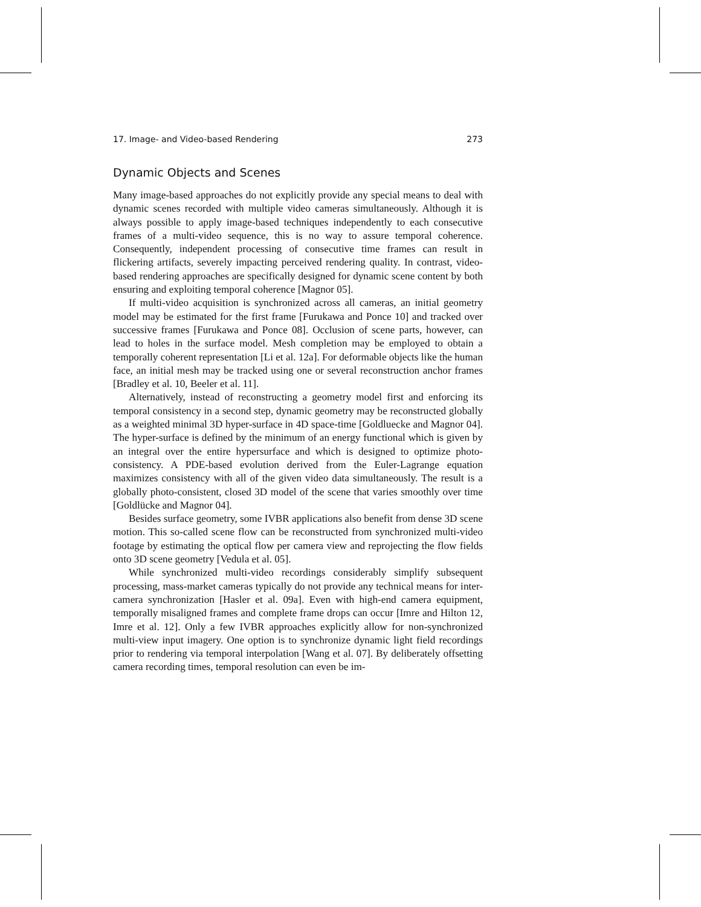17. Image- and Video-based Rendering 273
Dynamic Objects and Scenes
Many image-based approaches do not explicitly provide any special means to deal with dynamic scenes recorded with multiple video cameras simultaneously. Although it is always possible to apply image-based techniques independently to each consecutive frames of a multi-video sequence, this is no way to assure temporal coherence. Consequently, independent processing of consecutive time frames can result in flickering artifacts, severely impacting perceived rendering quality. In contrast, video-based rendering approaches are specifically designed for dynamic scene content by both ensuring and exploiting temporal coherence [Magnor 05].
If multi-video acquisition is synchronized across all cameras, an initial geometry model may be estimated for the first frame [Furukawa and Ponce 10] and tracked over successive frames [Furukawa and Ponce 08]. Occlusion of scene parts, however, can lead to holes in the surface model. Mesh completion may be employed to obtain a temporally coherent representation [Li et al. 12a]. For deformable objects like the human face, an initial mesh may be tracked using one or several reconstruction anchor frames [Bradley et al. 10, Beeler et al. 11].
Alternatively, instead of reconstructing a geometry model first and enforcing its temporal consistency in a second step, dynamic geometry may be reconstructed globally as a weighted minimal 3D hyper-surface in 4D space-time [Goldluecke and Magnor 04]. The hyper-surface is defined by the minimum of an energy functional which is given by an integral over the entire hypersurface and which is designed to optimize photo-consistency. A PDE-based evolution derived from the Euler-Lagrange equation maximizes consistency with all of the given video data simultaneously. The result is a globally photo-consistent, closed 3D model of the scene that varies smoothly over time [Goldlücke and Magnor 04].
Besides surface geometry, some IVBR applications also benefit from dense 3D scene motion. This so-called scene flow can be reconstructed from synchronized multi-video footage by estimating the optical flow per camera view and reprojecting the flow fields onto 3D scene geometry [Vedula et al. 05].
While synchronized multi-video recordings considerably simplify subsequent processing, mass-market cameras typically do not provide any technical means for inter-camera synchronization [Hasler et al. 09a]. Even with high-end camera equipment, temporally misaligned frames and complete frame drops can occur [Imre and Hilton 12, Imre et al. 12]. Only a few IVBR approaches explicitly allow for non-synchronized multi-view input imagery. One option is to synchronize dynamic light field recordings prior to rendering via temporal interpolation [Wang et al. 07]. By deliberately offsetting camera recording times, temporal resolution can even be im-